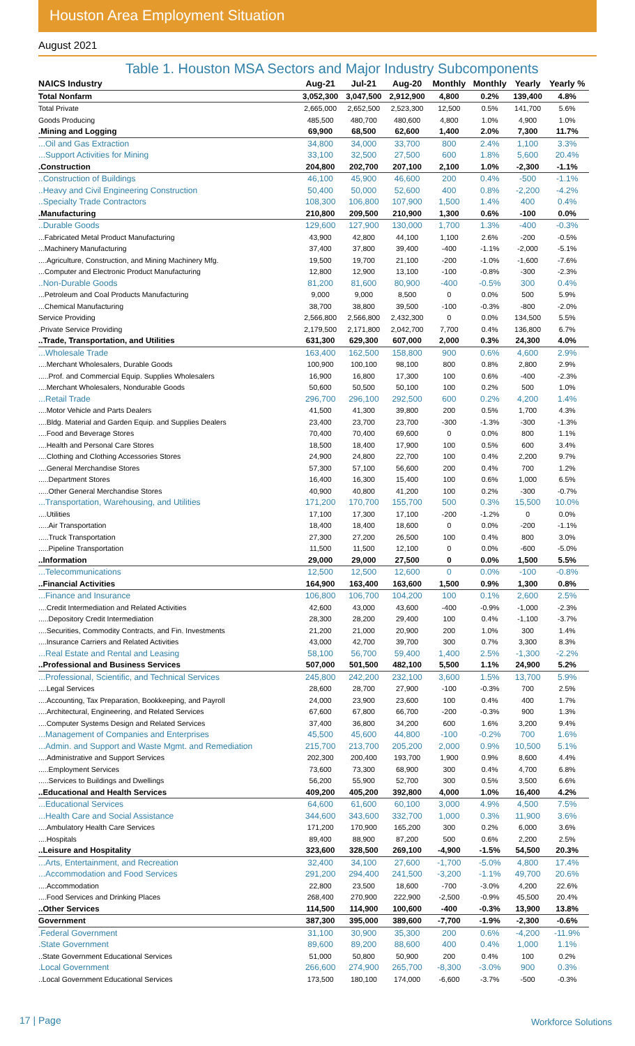Houston Area Employment Situation
August 2021
Table 1. Houston MSA Sectors and Major Industry Subcomponents
| NAICS Industry | Aug-21 | Jul-21 | Aug-20 | Monthly | Monthly | Yearly | Yearly % |
| --- | --- | --- | --- | --- | --- | --- | --- |
| Total Nonfarm | 3,052,300 | 3,047,500 | 2,912,900 | 4,800 | 0.2% | 139,400 | 4.8% |
| Total Private | 2,665,000 | 2,652,500 | 2,523,300 | 12,500 | 0.5% | 141,700 | 5.6% |
| Goods Producing | 485,500 | 480,700 | 480,600 | 4,800 | 1.0% | 4,900 | 1.0% |
| .Mining and Logging | 69,900 | 68,500 | 62,600 | 1,400 | 2.0% | 7,300 | 11.7% |
| ...Oil and Gas Extraction | 34,800 | 34,000 | 33,700 | 800 | 2.4% | 1,100 | 3.3% |
| ...Support Activities for Mining | 33,100 | 32,500 | 27,500 | 600 | 1.8% | 5,600 | 20.4% |
| .Construction | 204,800 | 202,700 | 207,100 | 2,100 | 1.0% | -2,300 | -1.1% |
| ..Construction of Buildings | 46,100 | 45,900 | 46,600 | 200 | 0.4% | -500 | -1.1% |
| ..Heavy and Civil Engineering Construction | 50,400 | 50,000 | 52,600 | 400 | 0.8% | -2,200 | -4.2% |
| ..Specialty Trade Contractors | 108,300 | 106,800 | 107,900 | 1,500 | 1.4% | 400 | 0.4% |
| .Manufacturing | 210,800 | 209,500 | 210,900 | 1,300 | 0.6% | -100 | 0.0% |
| ..Durable Goods | 129,600 | 127,900 | 130,000 | 1,700 | 1.3% | -400 | -0.3% |
| ...Fabricated Metal Product Manufacturing | 43,900 | 42,800 | 44,100 | 1,100 | 2.6% | -200 | -0.5% |
| ...Machinery Manufacturing | 37,400 | 37,800 | 39,400 | -400 | -1.1% | -2,000 | -5.1% |
| ....Agriculture, Construction, and Mining Machinery Mfg. | 19,500 | 19,700 | 21,100 | -200 | -1.0% | -1,600 | -7.6% |
| ...Computer and Electronic Product Manufacturing | 12,800 | 12,900 | 13,100 | -100 | -0.8% | -300 | -2.3% |
| ..Non-Durable Goods | 81,200 | 81,600 | 80,900 | -400 | -0.5% | 300 | 0.4% |
| ...Petroleum and Coal Products Manufacturing | 9,000 | 9,000 | 8,500 | 0 | 0.0% | 500 | 5.9% |
| ...Chemical Manufacturing | 38,700 | 38,800 | 39,500 | -100 | -0.3% | -800 | -2.0% |
| Service Providing | 2,566,800 | 2,566,800 | 2,432,300 | 0 | 0.0% | 134,500 | 5.5% |
| .Private Service Providing | 2,179,500 | 2,171,800 | 2,042,700 | 7,700 | 0.4% | 136,800 | 6.7% |
| ..Trade, Transportation, and Utilities | 631,300 | 629,300 | 607,000 | 2,000 | 0.3% | 24,300 | 4.0% |
| ...Wholesale Trade | 163,400 | 162,500 | 158,800 | 900 | 0.6% | 4,600 | 2.9% |
| ....Merchant Wholesalers, Durable Goods | 100,900 | 100,100 | 98,100 | 800 | 0.8% | 2,800 | 2.9% |
| .....Prof. and Commercial Equip. Supplies Wholesalers | 16,900 | 16,800 | 17,300 | 100 | 0.6% | -400 | -2.3% |
| ....Merchant Wholesalers, Nondurable Goods | 50,600 | 50,500 | 50,100 | 100 | 0.2% | 500 | 1.0% |
| ...Retail Trade | 296,700 | 296,100 | 292,500 | 600 | 0.2% | 4,200 | 1.4% |
| ....Motor Vehicle and Parts Dealers | 41,500 | 41,300 | 39,800 | 200 | 0.5% | 1,700 | 4.3% |
| ....Bldg. Material and Garden Equip. and Supplies Dealers | 23,400 | 23,700 | 23,700 | -300 | -1.3% | -300 | -1.3% |
| ....Food and Beverage Stores | 70,400 | 70,400 | 69,600 | 0 | 0.0% | 800 | 1.1% |
| ....Health and Personal Care Stores | 18,500 | 18,400 | 17,900 | 100 | 0.5% | 600 | 3.4% |
| ....Clothing and Clothing Accessories Stores | 24,900 | 24,800 | 22,700 | 100 | 0.4% | 2,200 | 9.7% |
| ....General Merchandise Stores | 57,300 | 57,100 | 56,600 | 200 | 0.4% | 700 | 1.2% |
| .....Department Stores | 16,400 | 16,300 | 15,400 | 100 | 0.6% | 1,000 | 6.5% |
| .....Other General Merchandise Stores | 40,900 | 40,800 | 41,200 | 100 | 0.2% | -300 | -0.7% |
| ...Transportation, Warehousing, and Utilities | 171,200 | 170,700 | 155,700 | 500 | 0.3% | 15,500 | 10.0% |
| ....Utilities | 17,100 | 17,300 | 17,100 | -200 | -1.2% | 0 | 0.0% |
| .....Air Transportation | 18,400 | 18,400 | 18,600 | 0 | 0.0% | -200 | -1.1% |
| .....Truck Transportation | 27,300 | 27,200 | 26,500 | 100 | 0.4% | 800 | 3.0% |
| .....Pipeline Transportation | 11,500 | 11,500 | 12,100 | 0 | 0.0% | -600 | -5.0% |
| ..Information | 29,000 | 29,000 | 27,500 | 0 | 0.0% | 1,500 | 5.5% |
| ...Telecommunications | 12,500 | 12,500 | 12,600 | 0 | 0.0% | -100 | -0.8% |
| ..Financial Activities | 164,900 | 163,400 | 163,600 | 1,500 | 0.9% | 1,300 | 0.8% |
| ...Finance and Insurance | 106,800 | 106,700 | 104,200 | 100 | 0.1% | 2,600 | 2.5% |
| ....Credit Intermediation and Related Activities | 42,600 | 43,000 | 43,600 | -400 | -0.9% | -1,000 | -2.3% |
| .....Depository Credit Intermediation | 28,300 | 28,200 | 29,400 | 100 | 0.4% | -1,100 | -3.7% |
| ....Securities, Commodity Contracts, and Fin. Investments | 21,200 | 21,000 | 20,900 | 200 | 1.0% | 300 | 1.4% |
| ....Insurance Carriers and Related Activities | 43,000 | 42,700 | 39,700 | 300 | 0.7% | 3,300 | 8.3% |
| ...Real Estate and Rental and Leasing | 58,100 | 56,700 | 59,400 | 1,400 | 2.5% | -1,300 | -2.2% |
| ..Professional and Business Services | 507,000 | 501,500 | 482,100 | 5,500 | 1.1% | 24,900 | 5.2% |
| ...Professional, Scientific, and Technical Services | 245,800 | 242,200 | 232,100 | 3,600 | 1.5% | 13,700 | 5.9% |
| ....Legal Services | 28,600 | 28,700 | 27,900 | -100 | -0.3% | 700 | 2.5% |
| ....Accounting, Tax Preparation, Bookkeeping, and Payroll | 24,000 | 23,900 | 23,600 | 100 | 0.4% | 400 | 1.7% |
| ....Architectural, Engineering, and Related Services | 67,600 | 67,800 | 66,700 | -200 | -0.3% | 900 | 1.3% |
| ....Computer Systems Design and Related Services | 37,400 | 36,800 | 34,200 | 600 | 1.6% | 3,200 | 9.4% |
| ...Management of Companies and Enterprises | 45,500 | 45,600 | 44,800 | -100 | -0.2% | 700 | 1.6% |
| ...Admin. and Support and Waste Mgmt. and Remediation | 215,700 | 213,700 | 205,200 | 2,000 | 0.9% | 10,500 | 5.1% |
| ....Administrative and Support Services | 202,300 | 200,400 | 193,700 | 1,900 | 0.9% | 8,600 | 4.4% |
| .....Employment Services | 73,600 | 73,300 | 68,900 | 300 | 0.4% | 4,700 | 6.8% |
| .....Services to Buildings and Dwellings | 56,200 | 55,900 | 52,700 | 300 | 0.5% | 3,500 | 6.6% |
| ..Educational and Health Services | 409,200 | 405,200 | 392,800 | 4,000 | 1.0% | 16,400 | 4.2% |
| ...Educational Services | 64,600 | 61,600 | 60,100 | 3,000 | 4.9% | 4,500 | 7.5% |
| ...Health Care and Social Assistance | 344,600 | 343,600 | 332,700 | 1,000 | 0.3% | 11,900 | 3.6% |
| ....Ambulatory Health Care Services | 171,200 | 170,900 | 165,200 | 300 | 0.2% | 6,000 | 3.6% |
| ....Hospitals | 89,400 | 88,900 | 87,200 | 500 | 0.6% | 2,200 | 2.5% |
| ..Leisure and Hospitality | 323,600 | 328,500 | 269,100 | -4,900 | -1.5% | 54,500 | 20.3% |
| ...Arts, Entertainment, and Recreation | 32,400 | 34,100 | 27,600 | -1,700 | -5.0% | 4,800 | 17.4% |
| ...Accommodation and Food Services | 291,200 | 294,400 | 241,500 | -3,200 | -1.1% | 49,700 | 20.6% |
| ....Accommodation | 22,800 | 23,500 | 18,600 | -700 | -3.0% | 4,200 | 22.6% |
| ....Food Services and Drinking Places | 268,400 | 270,900 | 222,900 | -2,500 | -0.9% | 45,500 | 20.4% |
| ..Other Services | 114,500 | 114,900 | 100,600 | -400 | -0.3% | 13,900 | 13.8% |
| Government | 387,300 | 395,000 | 389,600 | -7,700 | -1.9% | -2,300 | -0.6% |
| .Federal Government | 31,100 | 30,900 | 35,300 | 200 | 0.6% | -4,200 | -11.9% |
| .State Government | 89,600 | 89,200 | 88,600 | 400 | 0.4% | 1,000 | 1.1% |
| ..State Government Educational Services | 51,000 | 50,800 | 50,900 | 200 | 0.4% | 100 | 0.2% |
| .Local Government | 266,600 | 274,900 | 265,700 | -8,300 | -3.0% | 900 | 0.3% |
| ..Local Government Educational Services | 173,500 | 180,100 | 174,000 | -6,600 | -3.7% | -500 | -0.3% |
17 | Page Workforce Solutions